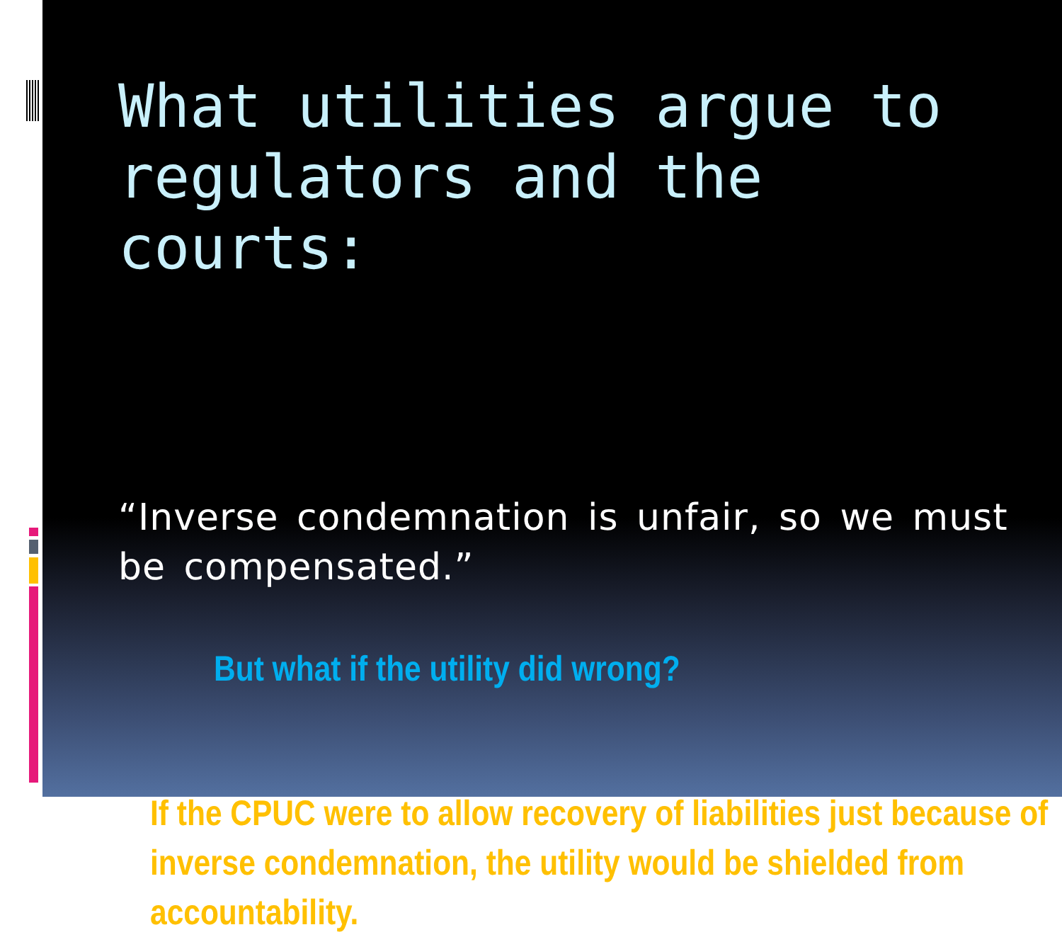What utilities argue to regulators and the courts:
“Inverse condemnation is unfair, so we must be compensated.”
But what if the utility did wrong?
If the CPUC were to allow recovery of liabilities just because of inverse condemnation, the utility would be shielded from accountability.